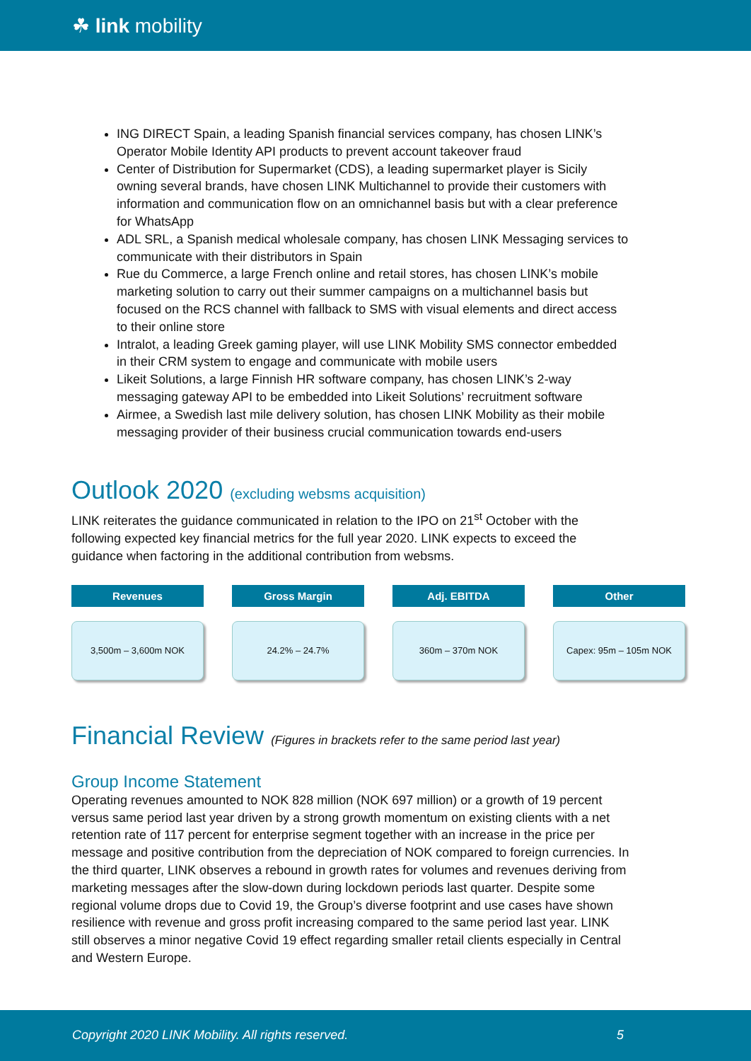☘ link mobility
ING DIRECT Spain, a leading Spanish financial services company, has chosen LINK’s Operator Mobile Identity API products to prevent account takeover fraud
Center of Distribution for Supermarket (CDS), a leading supermarket player is Sicily owning several brands, have chosen LINK Multichannel to provide their customers with information and communication flow on an omnichannel basis but with a clear preference for WhatsApp
ADL SRL, a Spanish medical wholesale company, has chosen LINK Messaging services to communicate with their distributors in Spain
Rue du Commerce, a large French online and retail stores, has chosen LINK’s mobile marketing solution to carry out their summer campaigns on a multichannel basis but focused on the RCS channel with fallback to SMS with visual elements and direct access to their online store
Intralot, a leading Greek gaming player, will use LINK Mobility SMS connector embedded in their CRM system to engage and communicate with mobile users
Likeit Solutions, a large Finnish HR software company, has chosen LINK’s 2-way messaging gateway API to be embedded into Likeit Solutions’ recruitment software
Airmee, a Swedish last mile delivery solution, has chosen LINK Mobility as their mobile messaging provider of their business crucial communication towards end-users
Outlook 2020 (excluding websms acquisition)
LINK reiterates the guidance communicated in relation to the IPO on 21<sup>st</sup> October with the following expected key financial metrics for the full year 2020. LINK expects to exceed the guidance when factoring in the additional contribution from websms.
Revenues
3,500m – 3,600m NOK
Gross Margin
24.2% – 24.7%
Adj. EBITDA
360m – 370m NOK
Other
Capex: 95m – 105m NOK
Financial Review (Figures in brackets refer to the same period last year)
Group Income Statement
Operating revenues amounted to NOK 828 million (NOK 697 million) or a growth of 19 percent versus same period last year driven by a strong growth momentum on existing clients with a net retention rate of 117 percent for enterprise segment together with an increase in the price per message and positive contribution from the depreciation of NOK compared to foreign currencies. In the third quarter, LINK observes a rebound in growth rates for volumes and revenues deriving from marketing messages after the slow-down during lockdown periods last quarter. Despite some regional volume drops due to Covid 19, the Group’s diverse footprint and use cases have shown resilience with revenue and gross profit increasing compared to the same period last year. LINK still observes a minor negative Covid 19 effect regarding smaller retail clients especially in Central and Western Europe.
Copyright 2020 LINK Mobility. All rights reserved. 5